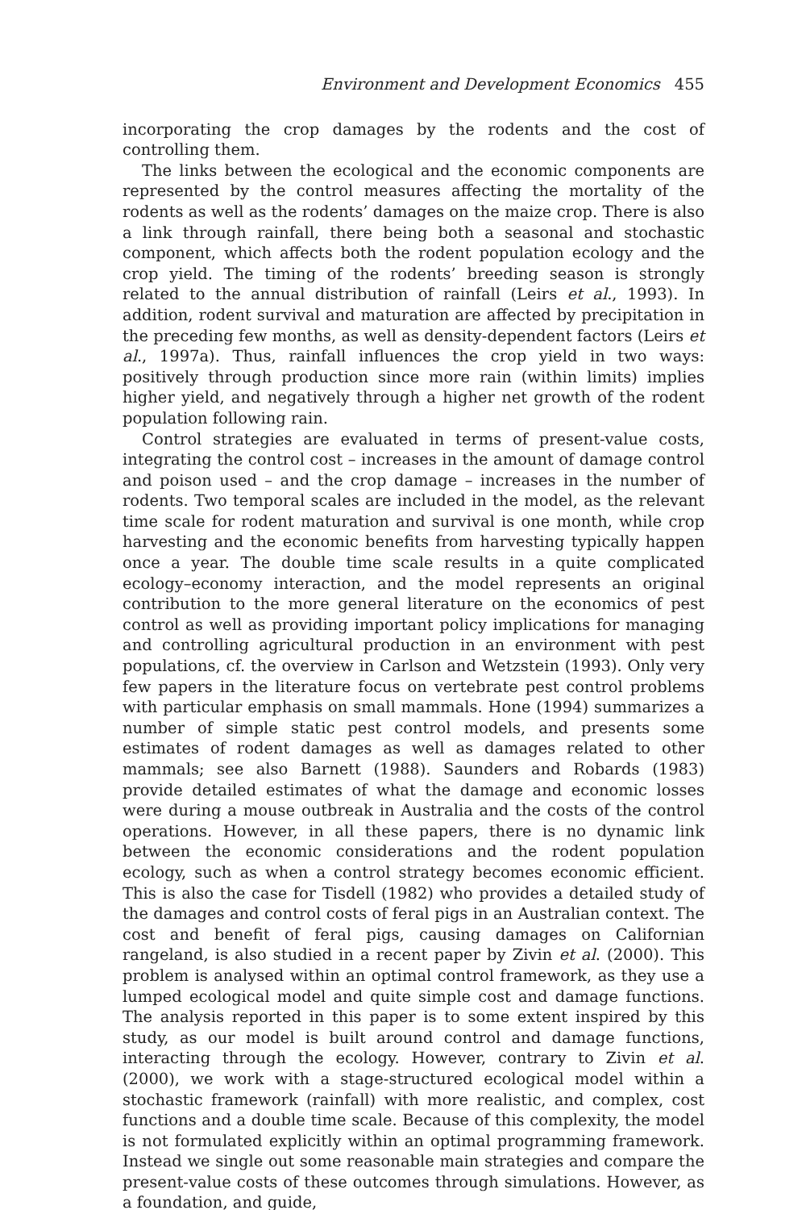Environment and Development Economics 455
incorporating the crop damages by the rodents and the cost of controlling them.
The links between the ecological and the economic components are represented by the control measures affecting the mortality of the rodents as well as the rodents’ damages on the maize crop. There is also a link through rainfall, there being both a seasonal and stochastic component, which affects both the rodent population ecology and the crop yield. The timing of the rodents’ breeding season is strongly related to the annual distribution of rainfall (Leirs et al., 1993). In addition, rodent survival and maturation are affected by precipitation in the preceding few months, as well as density-dependent factors (Leirs et al., 1997a). Thus, rainfall influences the crop yield in two ways: positively through production since more rain (within limits) implies higher yield, and negatively through a higher net growth of the rodent population following rain.
Control strategies are evaluated in terms of present-value costs, integrating the control cost – increases in the amount of damage control and poison used – and the crop damage – increases in the number of rodents. Two temporal scales are included in the model, as the relevant time scale for rodent maturation and survival is one month, while crop harvesting and the economic benefits from harvesting typically happen once a year. The double time scale results in a quite complicated ecology–economy interaction, and the model represents an original contribution to the more general literature on the economics of pest control as well as providing important policy implications for managing and controlling agricultural production in an environment with pest populations, cf. the overview in Carlson and Wetzstein (1993). Only very few papers in the literature focus on vertebrate pest control problems with particular emphasis on small mammals. Hone (1994) summarizes a number of simple static pest control models, and presents some estimates of rodent damages as well as damages related to other mammals; see also Barnett (1988). Saunders and Robards (1983) provide detailed estimates of what the damage and economic losses were during a mouse outbreak in Australia and the costs of the control operations. However, in all these papers, there is no dynamic link between the economic considerations and the rodent population ecology, such as when a control strategy becomes economic efficient. This is also the case for Tisdell (1982) who provides a detailed study of the damages and control costs of feral pigs in an Australian context. The cost and benefit of feral pigs, causing damages on Californian rangeland, is also studied in a recent paper by Zivin et al. (2000). This problem is analysed within an optimal control framework, as they use a lumped ecological model and quite simple cost and damage functions. The analysis reported in this paper is to some extent inspired by this study, as our model is built around control and damage functions, interacting through the ecology. However, contrary to Zivin et al. (2000), we work with a stage-structured ecological model within a stochastic framework (rainfall) with more realistic, and complex, cost functions and a double time scale. Because of this complexity, the model is not formulated explicitly within an optimal programming framework. Instead we single out some reasonable main strategies and compare the present-value costs of these outcomes through simulations. However, as a foundation, and guide,